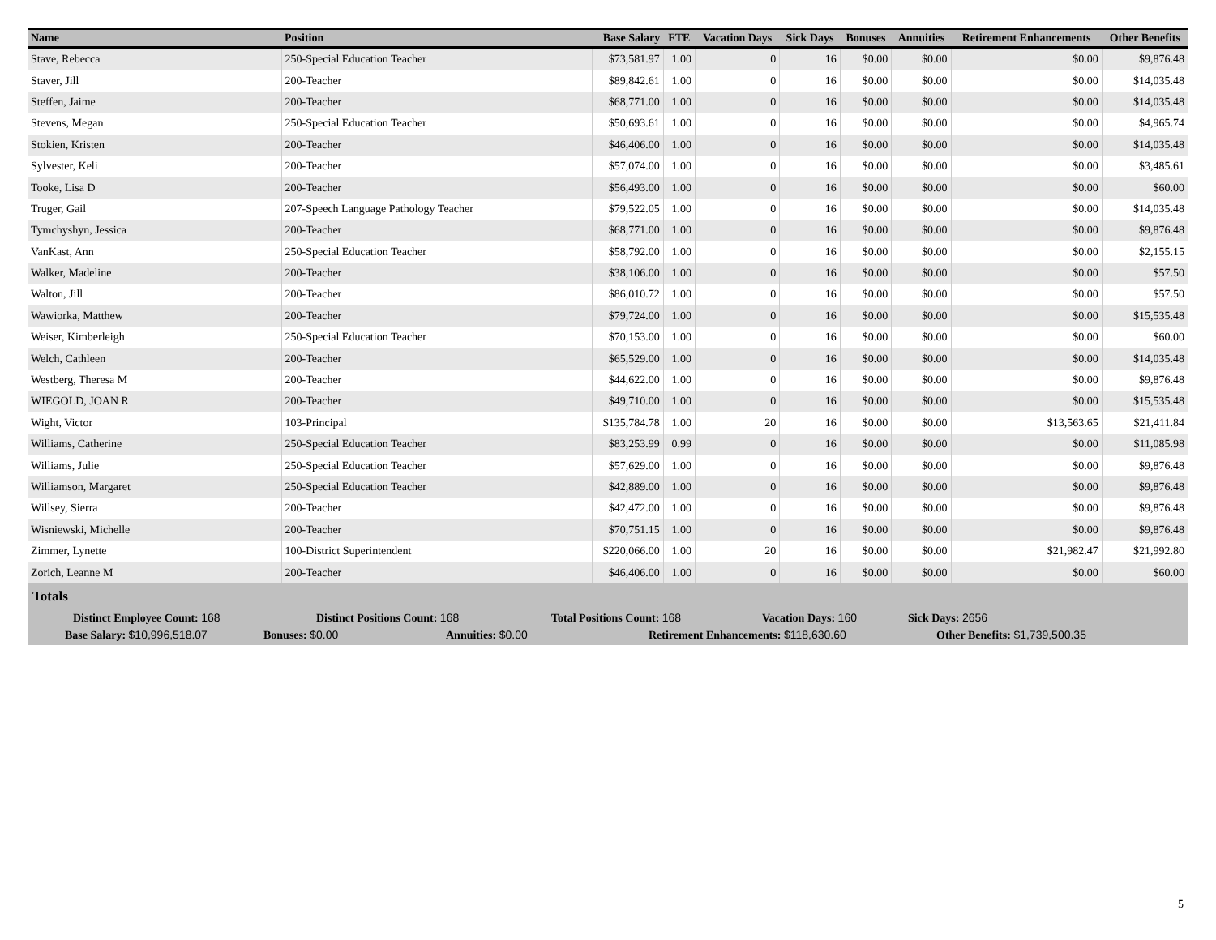| Name | Position | Base Salary | FTE | Vacation Days | Sick Days | Bonuses | Annuities | Retirement Enhancements | Other Benefits |
| --- | --- | --- | --- | --- | --- | --- | --- | --- | --- |
| Stave, Rebecca | 250-Special Education Teacher | $73,581.97 | 1.00 | 0 | 16 | $0.00 | $0.00 | $0.00 | $9,876.48 |
| Staver, Jill | 200-Teacher | $89,842.61 | 1.00 | 0 | 16 | $0.00 | $0.00 | $0.00 | $14,035.48 |
| Steffen, Jaime | 200-Teacher | $68,771.00 | 1.00 | 0 | 16 | $0.00 | $0.00 | $0.00 | $14,035.48 |
| Stevens, Megan | 250-Special Education Teacher | $50,693.61 | 1.00 | 0 | 16 | $0.00 | $0.00 | $0.00 | $4,965.74 |
| Stokien, Kristen | 200-Teacher | $46,406.00 | 1.00 | 0 | 16 | $0.00 | $0.00 | $0.00 | $14,035.48 |
| Sylvester, Keli | 200-Teacher | $57,074.00 | 1.00 | 0 | 16 | $0.00 | $0.00 | $0.00 | $3,485.61 |
| Tooke, Lisa D | 200-Teacher | $56,493.00 | 1.00 | 0 | 16 | $0.00 | $0.00 | $0.00 | $60.00 |
| Truger, Gail | 207-Speech Language Pathology Teacher | $79,522.05 | 1.00 | 0 | 16 | $0.00 | $0.00 | $0.00 | $14,035.48 |
| Tymchyshyn, Jessica | 200-Teacher | $68,771.00 | 1.00 | 0 | 16 | $0.00 | $0.00 | $0.00 | $9,876.48 |
| VanKast, Ann | 250-Special Education Teacher | $58,792.00 | 1.00 | 0 | 16 | $0.00 | $0.00 | $0.00 | $2,155.15 |
| Walker, Madeline | 200-Teacher | $38,106.00 | 1.00 | 0 | 16 | $0.00 | $0.00 | $0.00 | $57.50 |
| Walton, Jill | 200-Teacher | $86,010.72 | 1.00 | 0 | 16 | $0.00 | $0.00 | $0.00 | $57.50 |
| Wawiorka, Matthew | 200-Teacher | $79,724.00 | 1.00 | 0 | 16 | $0.00 | $0.00 | $0.00 | $15,535.48 |
| Weiser, Kimberleigh | 250-Special Education Teacher | $70,153.00 | 1.00 | 0 | 16 | $0.00 | $0.00 | $0.00 | $60.00 |
| Welch, Cathleen | 200-Teacher | $65,529.00 | 1.00 | 0 | 16 | $0.00 | $0.00 | $0.00 | $14,035.48 |
| Westberg, Theresa M | 200-Teacher | $44,622.00 | 1.00 | 0 | 16 | $0.00 | $0.00 | $0.00 | $9,876.48 |
| WIEGOLD, JOAN R | 200-Teacher | $49,710.00 | 1.00 | 0 | 16 | $0.00 | $0.00 | $0.00 | $15,535.48 |
| Wight, Victor | 103-Principal | $135,784.78 | 1.00 | 20 | 16 | $0.00 | $0.00 | $13,563.65 | $21,411.84 |
| Williams, Catherine | 250-Special Education Teacher | $83,253.99 | 0.99 | 0 | 16 | $0.00 | $0.00 | $0.00 | $11,085.98 |
| Williams, Julie | 250-Special Education Teacher | $57,629.00 | 1.00 | 0 | 16 | $0.00 | $0.00 | $0.00 | $9,876.48 |
| Williamson, Margaret | 250-Special Education Teacher | $42,889.00 | 1.00 | 0 | 16 | $0.00 | $0.00 | $0.00 | $9,876.48 |
| Willsey, Sierra | 200-Teacher | $42,472.00 | 1.00 | 0 | 16 | $0.00 | $0.00 | $0.00 | $9,876.48 |
| Wisniewski, Michelle | 200-Teacher | $70,751.15 | 1.00 | 0 | 16 | $0.00 | $0.00 | $0.00 | $9,876.48 |
| Zimmer, Lynette | 100-District Superintendent | $220,066.00 | 1.00 | 20 | 16 | $0.00 | $0.00 | $21,982.47 | $21,992.80 |
| Zorich, Leanne M | 200-Teacher | $46,406.00 | 1.00 | 0 | 16 | $0.00 | $0.00 | $0.00 | $60.00 |
Totals
Distinct Employee Count: 168 Distinct Positions Count: 168 Total Positions Count: 168 Vacation Days: 160 Sick Days: 2656
Base Salary: $10,996,518.07 Bonuses: $0.00 Annuities: $0.00 Retirement Enhancements: $118,630.60 Other Benefits: $1,739,500.35
5